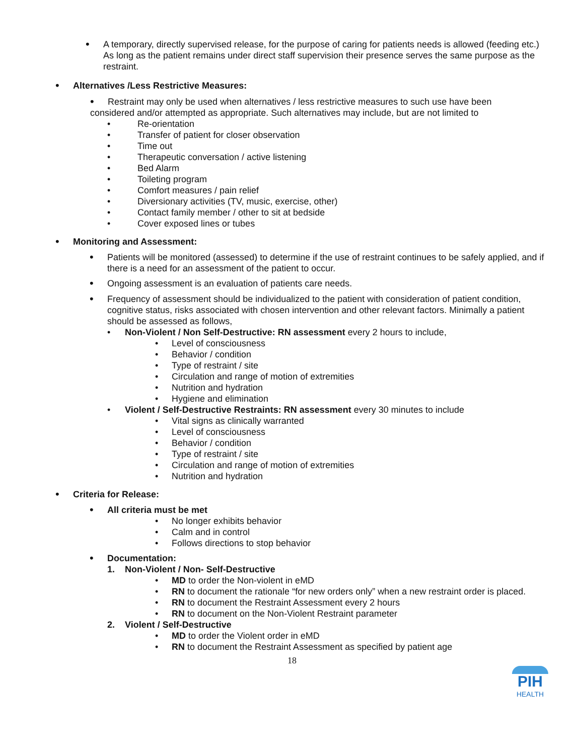• A temporary, directly supervised release, for the purpose of caring for patients needs is allowed (feeding etc.) As long as the patient remains under direct staff supervision their presence serves the same purpose as the restraint.
• Alternatives /Less Restrictive Measures:
• Restraint may only be used when alternatives / less restrictive measures to such use have been considered and/or attempted as appropriate. Such alternatives may include, but are not limited to
• Re-orientation
• Transfer of patient for closer observation
• Time out
• Therapeutic conversation / active listening
• Bed Alarm
• Toileting program
• Comfort measures / pain relief
• Diversionary activities (TV, music, exercise, other)
• Contact family member / other to sit at bedside
• Cover exposed lines or tubes
• Monitoring and Assessment:
• Patients will be monitored (assessed) to determine if the use of restraint continues to be safely applied, and if there is a need for an assessment of the patient to occur.
• Ongoing assessment is an evaluation of patients care needs.
• Frequency of assessment should be individualized to the patient with consideration of patient condition, cognitive status, risks associated with chosen intervention and other relevant factors. Minimally a patient should be assessed as follows,
• Non-Violent / Non Self-Destructive: RN assessment every 2 hours to include,
• Level of consciousness
• Behavior / condition
• Type of restraint / site
• Circulation and range of motion of extremities
• Nutrition and hydration
• Hygiene and elimination
• Violent / Self-Destructive Restraints: RN assessment every 30 minutes to include
• Vital signs as clinically warranted
• Level of consciousness
• Behavior / condition
• Type of restraint / site
• Circulation and range of motion of extremities
• Nutrition and hydration
• Criteria for Release:
• All criteria must be met
• No longer exhibits behavior
• Calm and in control
• Follows directions to stop behavior
• Documentation:
1. Non-Violent / Non- Self-Destructive
• MD to order the Non-violent in eMD
• RN to document the rationale “for new orders only” when a new restraint order is placed.
• RN to document the Restraint Assessment every 2 hours
• RN to document on the Non-Violent Restraint parameter
2. Violent / Self-Destructive
• MD to order the Violent order in eMD
• RN to document the Restraint Assessment as specified by patient age
18
PIH
HEALTH